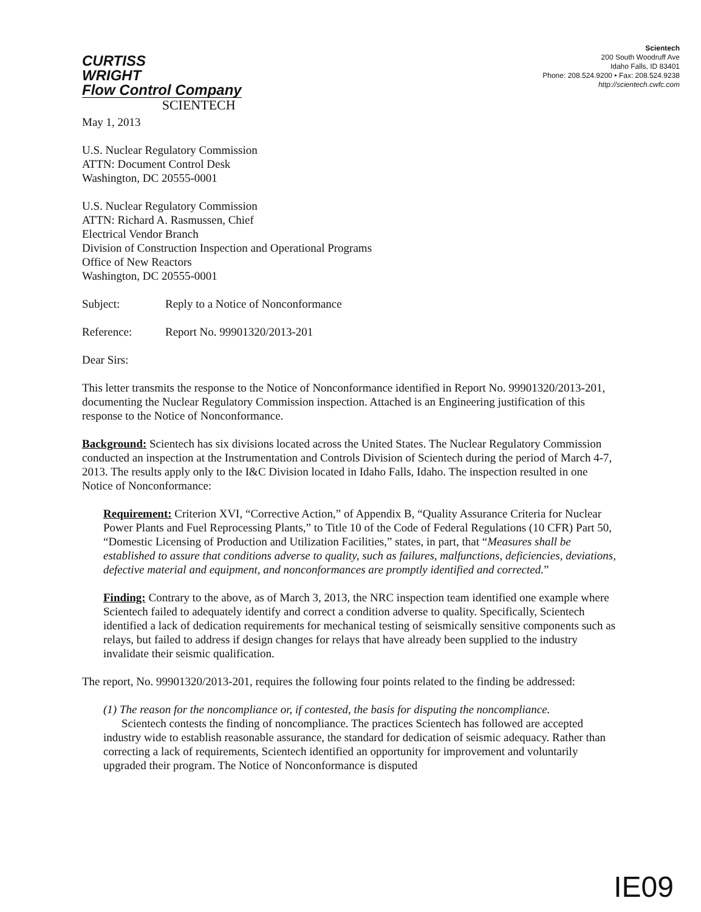CURTISS
WRIGHT
Flow Control Company
SCIENTECH
Scientech
200 South Woodruff Ave
Idaho Falls, ID 83401
Phone: 208.524.9200 • Fax: 208.524.9238
http://scientech.cwfc.com
May 1, 2013
U.S. Nuclear Regulatory Commission
ATTN: Document Control Desk
Washington, DC 20555-0001
U.S. Nuclear Regulatory Commission
ATTN: Richard A. Rasmussen, Chief
Electrical Vendor Branch
Division of Construction Inspection and Operational Programs
Office of New Reactors
Washington, DC 20555-0001
Subject: Reply to a Notice of Nonconformance
Reference: Report No. 99901320/2013-201
Dear Sirs:
This letter transmits the response to the Notice of Nonconformance identified in Report No. 99901320/2013-201, documenting the Nuclear Regulatory Commission inspection. Attached is an Engineering justification of this response to the Notice of Nonconformance.
Background: Scientech has six divisions located across the United States. The Nuclear Regulatory Commission conducted an inspection at the Instrumentation and Controls Division of Scientech during the period of March 4-7, 2013. The results apply only to the I&C Division located in Idaho Falls, Idaho. The inspection resulted in one Notice of Nonconformance:
Requirement: Criterion XVI, “Corrective Action,” of Appendix B, “Quality Assurance Criteria for Nuclear Power Plants and Fuel Reprocessing Plants,” to Title 10 of the Code of Federal Regulations (10 CFR) Part 50, “Domestic Licensing of Production and Utilization Facilities,” states, in part, that “Measures shall be established to assure that conditions adverse to quality, such as failures, malfunctions, deficiencies, deviations, defective material and equipment, and nonconformances are promptly identified and corrected.”
Finding: Contrary to the above, as of March 3, 2013, the NRC inspection team identified one example where Scientech failed to adequately identify and correct a condition adverse to quality. Specifically, Scientech identified a lack of dedication requirements for mechanical testing of seismically sensitive components such as relays, but failed to address if design changes for relays that have already been supplied to the industry invalidate their seismic qualification.
The report, No. 99901320/2013-201, requires the following four points related to the finding be addressed:
(1) The reason for the noncompliance or, if contested, the basis for disputing the noncompliance.
Scientech contests the finding of noncompliance. The practices Scientech has followed are accepted industry wide to establish reasonable assurance, the standard for dedication of seismic adequacy. Rather than correcting a lack of requirements, Scientech identified an opportunity for improvement and voluntarily upgraded their program. The Notice of Nonconformance is disputed
IE09